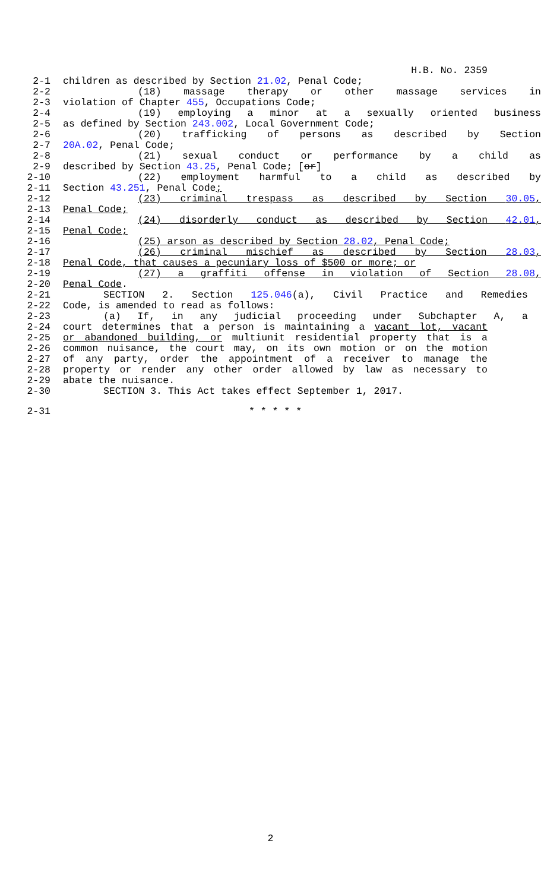H.B. No. 2359
2-1 children as described by Section 21.02, Penal Code;
2-2 (18) massage therapy or other massage services in
2-3 violation of Chapter 455, Occupations Code;
2-4 (19) employing a minor at a sexually oriented business
2-5 as defined by Section 243.002, Local Government Code;
2-6 (20) trafficking of persons as described by Section
2-7 20A.02, Penal Code;
2-8 (21) sexual conduct or performance by a child as
2-9 described by Section 43.25, Penal Code; [or]
2-10 (22) employment harmful to a child as described by
2-11 Section 43.251, Penal Code;
2-12 (23) criminal trespass as described by Section 30.05,
2-13 Penal Code;
2-14 (24) disorderly conduct as described by Section 42.01,
2-15 Penal Code;
2-16 (25) arson as described by Section 28.02, Penal Code;
2-17 (26) criminal mischief as described by Section 28.03,
2-18 Penal Code, that causes a pecuniary loss of $500 or more; or
2-19 (27) a graffiti offense in violation of Section 28.08,
2-20 Penal Code.
2-21 SECTION 2. Section 125.046(a), Civil Practice and Remedies
2-22 Code, is amended to read as follows:
2-23 (a) If, in any judicial proceeding under Subchapter A, a
2-24 court determines that a person is maintaining a vacant lot, vacant
2-25 or abandoned building, or multiunit residential property that is a
2-26 common nuisance, the court may, on its own motion or on the motion
2-27 of any party, order the appointment of a receiver to manage the
2-28 property or render any other order allowed by law as necessary to
2-29 abate the nuisance.
2-30 SECTION 3. This Act takes effect September 1, 2017.
2-31 * * * * *
2